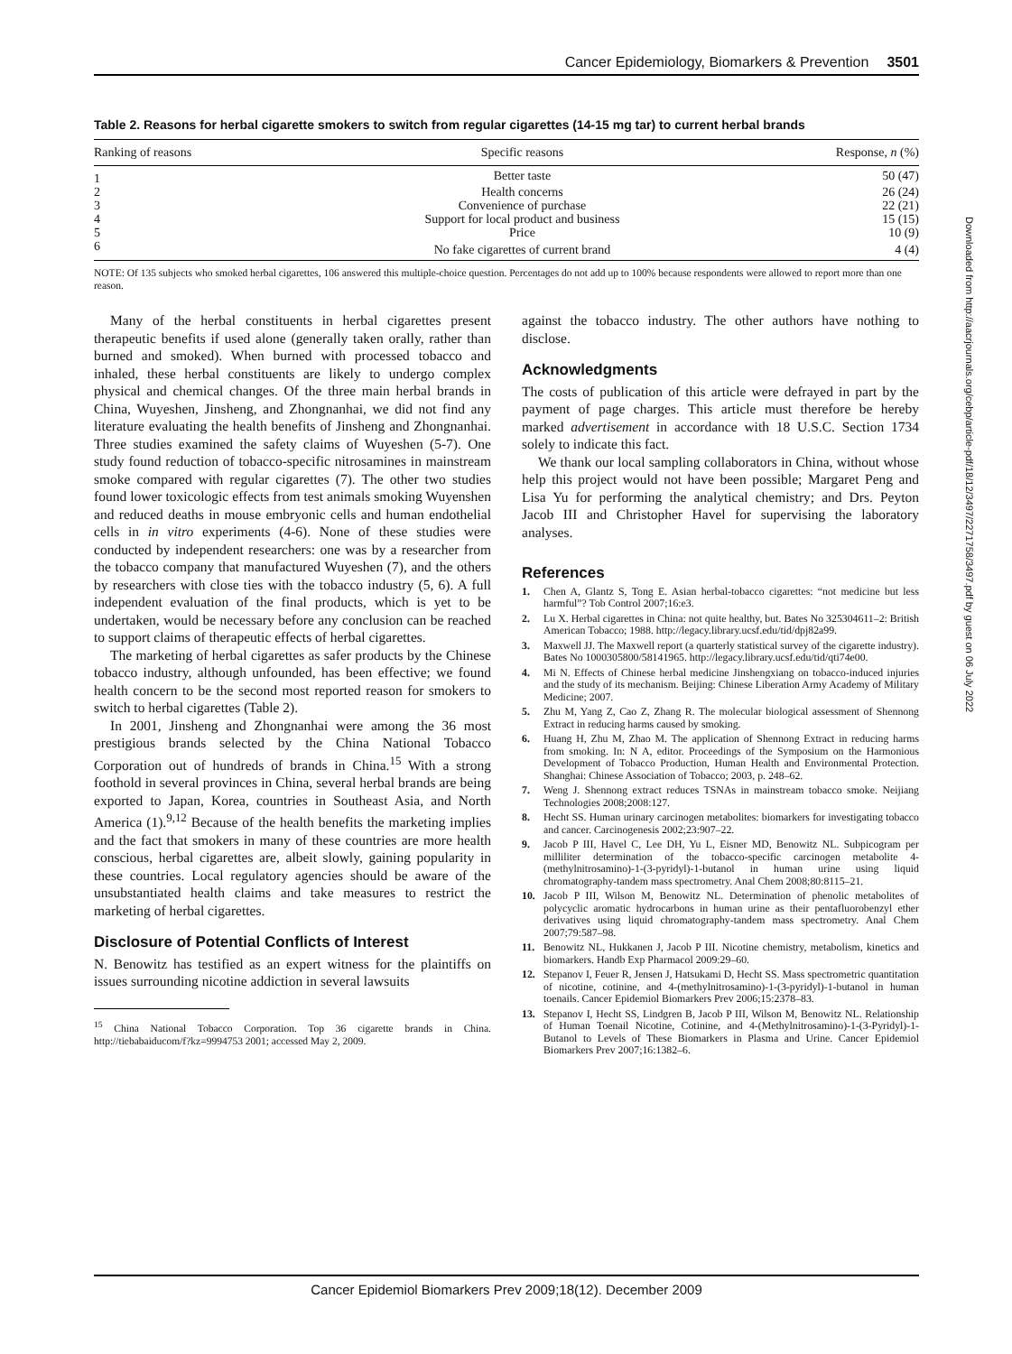Cancer Epidemiology, Biomarkers & Prevention 3501
Table 2. Reasons for herbal cigarette smokers to switch from regular cigarettes (14-15 mg tar) to current herbal brands
| Ranking of reasons | Specific reasons | Response, n (%) |
| --- | --- | --- |
| 1 | Better taste | 50 (47) |
| 2 | Health concerns | 26 (24) |
| 3 | Convenience of purchase | 22 (21) |
| 4 | Support for local product and business | 15 (15) |
| 5 | Price | 10 (9) |
| 6 | No fake cigarettes of current brand | 4 (4) |
NOTE: Of 135 subjects who smoked herbal cigarettes, 106 answered this multiple-choice question. Percentages do not add up to 100% because respondents were allowed to report more than one reason.
Many of the herbal constituents in herbal cigarettes present therapeutic benefits if used alone (generally taken orally, rather than burned and smoked). When burned with processed tobacco and inhaled, these herbal constituents are likely to undergo complex physical and chemical changes. Of the three main herbal brands in China, Wuyeshen, Jinsheng, and Zhongnanhai, we did not find any literature evaluating the health benefits of Jinsheng and Zhongnanhai. Three studies examined the safety claims of Wuyeshen (5-7). One study found reduction of tobacco-specific nitrosamines in mainstream smoke compared with regular cigarettes (7). The other two studies found lower toxicologic effects from test animals smoking Wuyenshen and reduced deaths in mouse embryonic cells and human endothelial cells in in vitro experiments (4-6). None of these studies were conducted by independent researchers: one was by a researcher from the tobacco company that manufactured Wuyeshen (7), and the others by researchers with close ties with the tobacco industry (5, 6). A full independent evaluation of the final products, which is yet to be undertaken, would be necessary before any conclusion can be reached to support claims of therapeutic effects of herbal cigarettes.
The marketing of herbal cigarettes as safer products by the Chinese tobacco industry, although unfounded, has been effective; we found health concern to be the second most reported reason for smokers to switch to herbal cigarettes (Table 2).
In 2001, Jinsheng and Zhongnanhai were among the 36 most prestigious brands selected by the China National Tobacco Corporation out of hundreds of brands in China.<sup>15</sup> With a strong foothold in several provinces in China, several herbal brands are being exported to Japan, Korea, countries in Southeast Asia, and North America (1).<sup>9,12</sup> Because of the health benefits the marketing implies and the fact that smokers in many of these countries are more health conscious, herbal cigarettes are, albeit slowly, gaining popularity in these countries. Local regulatory agencies should be aware of the unsubstantiated health claims and take measures to restrict the marketing of herbal cigarettes.
Disclosure of Potential Conflicts of Interest
N. Benowitz has testified as an expert witness for the plaintiffs on issues surrounding nicotine addiction in several lawsuits
<sup>15</sup> China National Tobacco Corporation. Top 36 cigarette brands in China. http://tiebabaiducom/f?kz=9994753 2001; accessed May 2, 2009.
against the tobacco industry. The other authors have nothing to disclose.
Acknowledgments
The costs of publication of this article were defrayed in part by the payment of page charges. This article must therefore be hereby marked advertisement in accordance with 18 U.S.C. Section 1734 solely to indicate this fact.
We thank our local sampling collaborators in China, without whose help this project would not have been possible; Margaret Peng and Lisa Yu for performing the analytical chemistry; and Drs. Peyton Jacob III and Christopher Havel for supervising the laboratory analyses.
References
1. Chen A, Glantz S, Tong E. Asian herbal-tobacco cigarettes: “not medicine but less harmful”? Tob Control 2007;16:e3.
2. Lu X. Herbal cigarettes in China: not quite healthy, but. Bates No 325304611–2: British American Tobacco; 1988. http://legacy.library.ucsf.edu/tid/dpj82a99.
3. Maxwell JJ. The Maxwell report (a quarterly statistical survey of the cigarette industry). Bates No 1000305800/58141965. http://legacy.library.ucsf.edu/tid/qti74e00.
4. Mi N. Effects of Chinese herbal medicine Jinshengxiang on tobacco-induced injuries and the study of its mechanism. Beijing: Chinese Liberation Army Academy of Military Medicine; 2007.
5. Zhu M, Yang Z, Cao Z, Zhang R. The molecular biological assessment of Shennong Extract in reducing harms caused by smoking.
6. Huang H, Zhu M, Zhao M. The application of Shennong Extract in reducing harms from smoking. In: N A, editor. Proceedings of the Symposium on the Harmonious Development of Tobacco Production, Human Health and Environmental Protection. Shanghai: Chinese Association of Tobacco; 2003, p. 248–62.
7. Weng J. Shennong extract reduces TSNAs in mainstream tobacco smoke. Neijiang Technologies 2008;2008:127.
8. Hecht SS. Human urinary carcinogen metabolites: biomarkers for investigating tobacco and cancer. Carcinogenesis 2002;23:907–22.
9. Jacob P III, Havel C, Lee DH, Yu L, Eisner MD, Benowitz NL. Subpicogram per milliliter determination of the tobacco-specific carcinogen metabolite 4-(methylnitrosamino)-1-(3-pyridyl)-1-butanol in human urine using liquid chromatography-tandem mass spectrometry. Anal Chem 2008;80:8115–21.
10. Jacob P III, Wilson M, Benowitz NL. Determination of phenolic metabolites of polycyclic aromatic hydrocarbons in human urine as their pentafluorobenzyl ether derivatives using liquid chromatography-tandem mass spectrometry. Anal Chem 2007;79:587–98.
11. Benowitz NL, Hukkanen J, Jacob P III. Nicotine chemistry, metabolism, kinetics and biomarkers. Handb Exp Pharmacol 2009:29–60.
12. Stepanov I, Feuer R, Jensen J, Hatsukami D, Hecht SS. Mass spectrometric quantitation of nicotine, cotinine, and 4-(methylnitrosamino)-1-(3-pyridyl)-1-butanol in human toenails. Cancer Epidemiol Biomarkers Prev 2006;15:2378–83.
13. Stepanov I, Hecht SS, Lindgren B, Jacob P III, Wilson M, Benowitz NL. Relationship of Human Toenail Nicotine, Cotinine, and 4-(Methylnitrosamino)-1-(3-Pyridyl)-1-Butanol to Levels of These Biomarkers in Plasma and Urine. Cancer Epidemiol Biomarkers Prev 2007;16:1382–6.
Cancer Epidemiol Biomarkers Prev 2009;18(12). December 2009
Downloaded from http://aacrjournals.org/cebp/article-pdf/18/12/3497/2271758/3497.pdf by guest on 06 July 2022